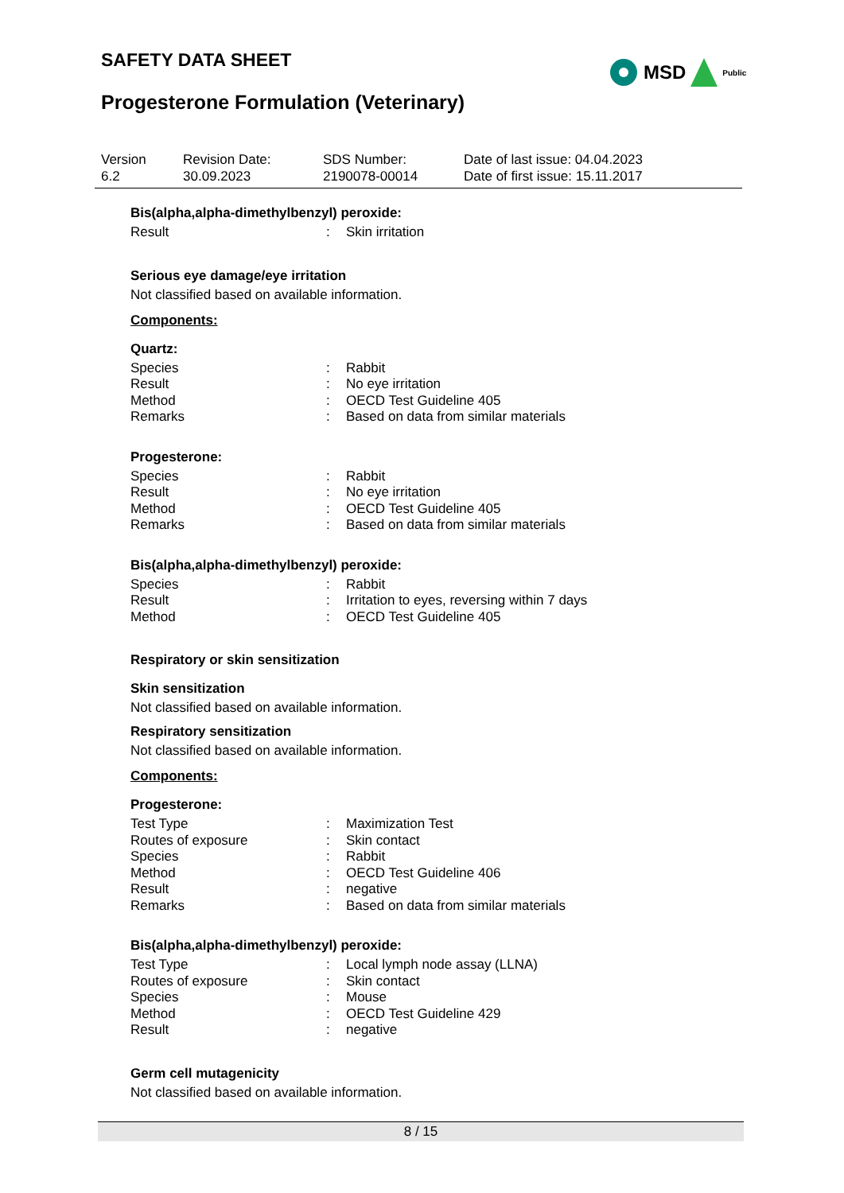SAFETY DATA SHEET MSD Public
Progesterone Formulation (Veterinary)
| Version 6.2 | Revision Date: 30.09.2023 | SDS Number: 2190078-00014 | Date of last issue: 04.04.2023 Date of first issue: 15.11.2017 |
Bis(alpha,alpha-dimethylbenzyl) peroxide:
| Result | : | Skin irritation |
Serious eye damage/eye irritation
Not classified based on available information.
Components:
Quartz:
| Species | : | Rabbit |
| Result | : | No eye irritation |
| Method | : | OECD Test Guideline 405 |
| Remarks | : | Based on data from similar materials |
Progesterone:
| Species | : | Rabbit |
| Result | : | No eye irritation |
| Method | : | OECD Test Guideline 405 |
| Remarks | : | Based on data from similar materials |
Bis(alpha,alpha-dimethylbenzyl) peroxide:
| Species | : | Rabbit |
| Result | : | Irritation to eyes, reversing within 7 days |
| Method | : | OECD Test Guideline 405 |
Respiratory or skin sensitization
Skin sensitization
Not classified based on available information.
Respiratory sensitization
Not classified based on available information.
Components:
Progesterone:
| Test Type | : | Maximization Test |
| Routes of exposure | : | Skin contact |
| Species | : | Rabbit |
| Method | : | OECD Test Guideline 406 |
| Result | : | negative |
| Remarks | : | Based on data from similar materials |
Bis(alpha,alpha-dimethylbenzyl) peroxide:
| Test Type | : | Local lymph node assay (LLNA) |
| Routes of exposure | : | Skin contact |
| Species | : | Mouse |
| Method | : | OECD Test Guideline 429 |
| Result | : | negative |
Germ cell mutagenicity
Not classified based on available information.
8 / 15